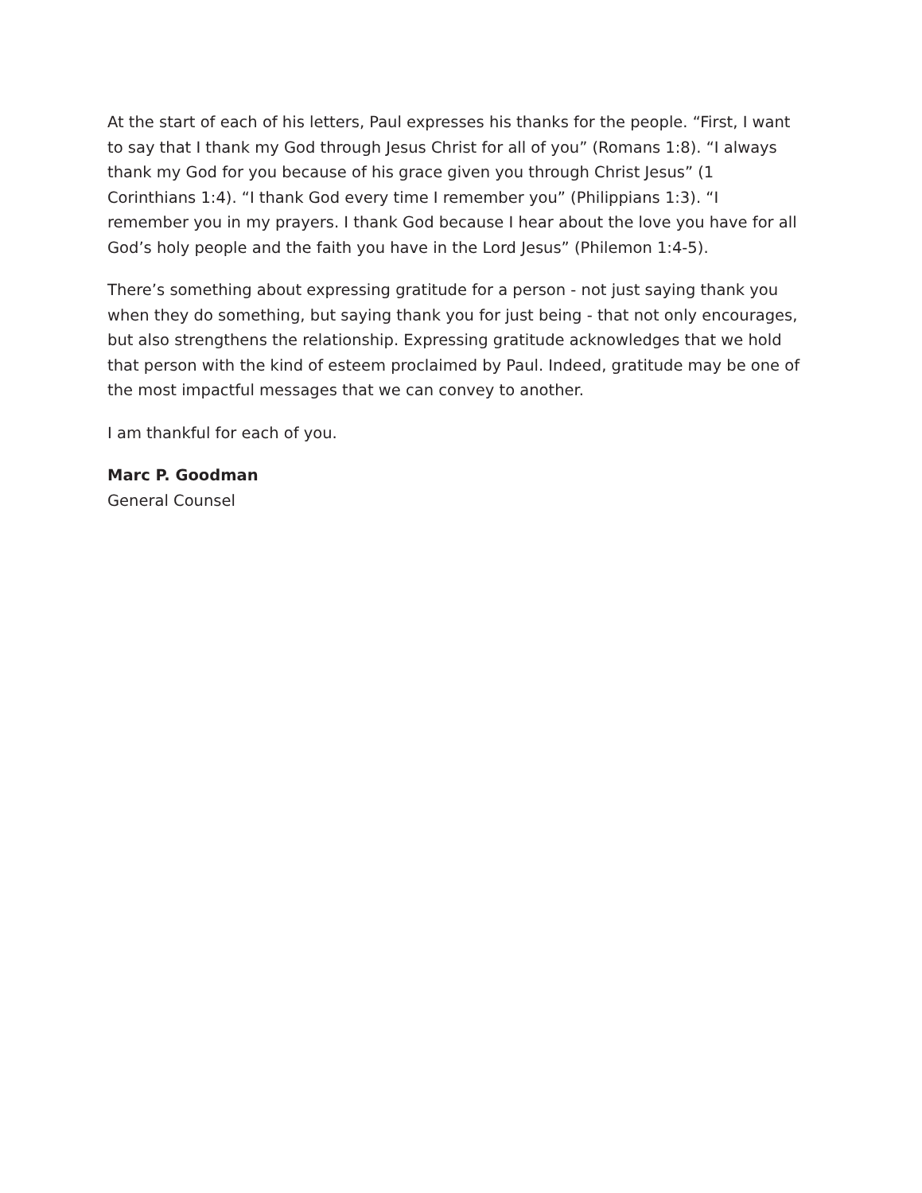At the start of each of his letters, Paul expresses his thanks for the people. “First, I want to say that I thank my God through Jesus Christ for all of you” (Romans 1:8). “I always thank my God for you because of his grace given you through Christ Jesus” (1 Corinthians 1:4). “I thank God every time I remember you” (Philippians 1:3). “I remember you in my prayers. I thank God because I hear about the love you have for all God’s holy people and the faith you have in the Lord Jesus” (Philemon 1:4-5).
There’s something about expressing gratitude for a person - not just saying thank you when they do something, but saying thank you for just being - that not only encourages, but also strengthens the relationship. Expressing gratitude acknowledges that we hold that person with the kind of esteem proclaimed by Paul. Indeed, gratitude may be one of the most impactful messages that we can convey to another.
I am thankful for each of you.
Marc P. Goodman
General Counsel